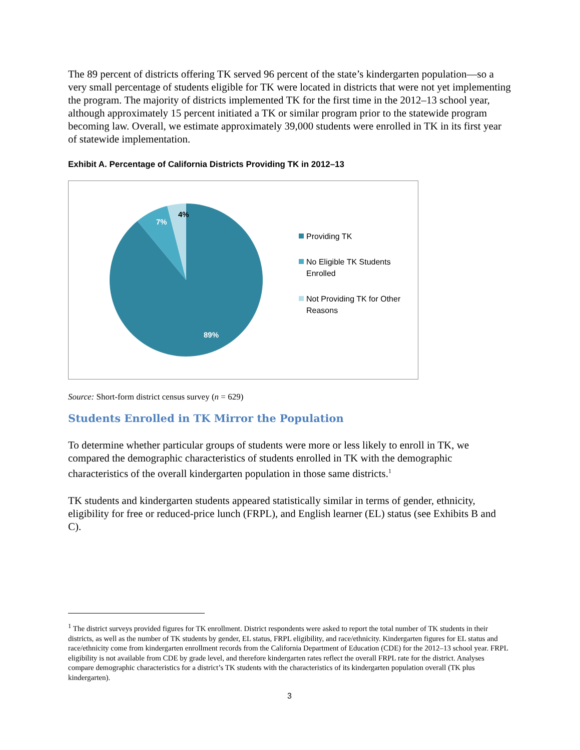The 89 percent of districts offering TK served 96 percent of the state’s kindergarten population—so a very small percentage of students eligible for TK were located in districts that were not yet implementing the program. The majority of districts implemented TK for the first time in the 2012–13 school year, although approximately 15 percent initiated a TK or similar program prior to the statewide program becoming law. Overall, we estimate approximately 39,000 students were enrolled in TK in its first year of statewide implementation.
Exhibit A. Percentage of California Districts Providing TK in 2012–13
4%
7%
89%
Providing TK
No Eligible TK Students
Enrolled
Not Providing TK for Other
Reasons
Source: Short-form district census survey (n = 629)
Students Enrolled in TK Mirror the Population
To determine whether particular groups of students were more or less likely to enroll in TK, we compared the demographic characteristics of students enrolled in TK with the demographic characteristics of the overall kindergarten population in those same districts.<sup>1</sup>
TK students and kindergarten students appeared statistically similar in terms of gender, ethnicity, eligibility for free or reduced-price lunch (FRPL), and English learner (EL) status (see Exhibits B and C).
<sup>1</sup> The district surveys provided figures for TK enrollment. District respondents were asked to report the total number of TK students in their districts, as well as the number of TK students by gender, EL status, FRPL eligibility, and race/ethnicity. Kindergarten figures for EL status and race/ethnicity come from kindergarten enrollment records from the California Department of Education (CDE) for the 2012–13 school year. FRPL eligibility is not available from CDE by grade level, and therefore kindergarten rates reflect the overall FRPL rate for the district. Analyses compare demographic characteristics for a district’s TK students with the characteristics of its kindergarten population overall (TK plus kindergarten).
3